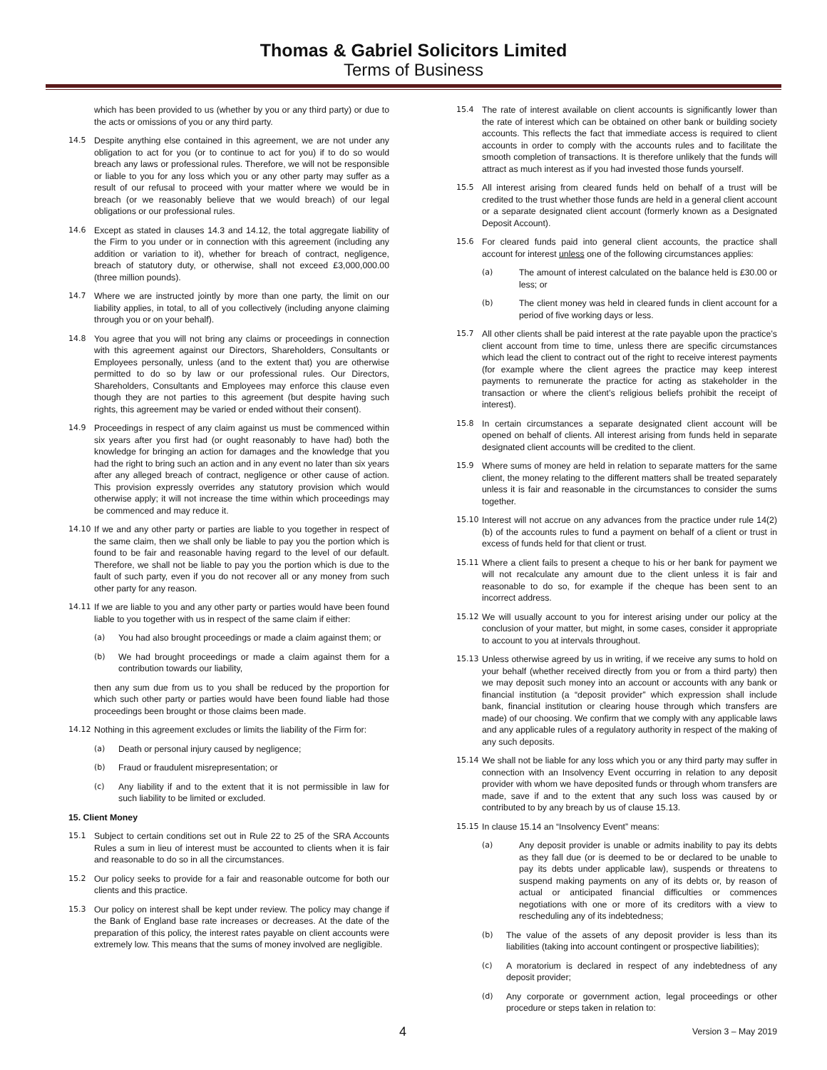Thomas & Gabriel Solicitors Limited
Terms of Business
which has been provided to us (whether by you or any third party) or due to the acts or omissions of you or any third party.
14.5 Despite anything else contained in this agreement, we are not under any obligation to act for you (or to continue to act for you) if to do so would breach any laws or professional rules. Therefore, we will not be responsible or liable to you for any loss which you or any other party may suffer as a result of our refusal to proceed with your matter where we would be in breach (or we reasonably believe that we would breach) of our legal obligations or our professional rules.
14.6 Except as stated in clauses 14.3 and 14.12, the total aggregate liability of the Firm to you under or in connection with this agreement (including any addition or variation to it), whether for breach of contract, negligence, breach of statutory duty, or otherwise, shall not exceed £3,000,000.00 (three million pounds).
14.7 Where we are instructed jointly by more than one party, the limit on our liability applies, in total, to all of you collectively (including anyone claiming through you or on your behalf).
14.8 You agree that you will not bring any claims or proceedings in connection with this agreement against our Directors, Shareholders, Consultants or Employees personally, unless (and to the extent that) you are otherwise permitted to do so by law or our professional rules. Our Directors, Shareholders, Consultants and Employees may enforce this clause even though they are not parties to this agreement (but despite having such rights, this agreement may be varied or ended without their consent).
14.9 Proceedings in respect of any claim against us must be commenced within six years after you first had (or ought reasonably to have had) both the knowledge for bringing an action for damages and the knowledge that you had the right to bring such an action and in any event no later than six years after any alleged breach of contract, negligence or other cause of action. This provision expressly overrides any statutory provision which would otherwise apply; it will not increase the time within which proceedings may be commenced and may reduce it.
14.10 If we and any other party or parties are liable to you together in respect of the same claim, then we shall only be liable to pay you the portion which is found to be fair and reasonable having regard to the level of our default. Therefore, we shall not be liable to pay you the portion which is due to the fault of such party, even if you do not recover all or any money from such other party for any reason.
14.11 If we are liable to you and any other party or parties would have been found liable to you together with us in respect of the same claim if either:
(a) You had also brought proceedings or made a claim against them; or
(b) We had brought proceedings or made a claim against them for a contribution towards our liability,
then any sum due from us to you shall be reduced by the proportion for which such other party or parties would have been found liable had those proceedings been brought or those claims been made.
14.12 Nothing in this agreement excludes or limits the liability of the Firm for:
(a) Death or personal injury caused by negligence;
(b) Fraud or fraudulent misrepresentation; or
(c) Any liability if and to the extent that it is not permissible in law for such liability to be limited or excluded.
15. Client Money
15.1 Subject to certain conditions set out in Rule 22 to 25 of the SRA Accounts Rules a sum in lieu of interest must be accounted to clients when it is fair and reasonable to do so in all the circumstances.
15.2 Our policy seeks to provide for a fair and reasonable outcome for both our clients and this practice.
15.3 Our policy on interest shall be kept under review. The policy may change if the Bank of England base rate increases or decreases. At the date of the preparation of this policy, the interest rates payable on client accounts were extremely low. This means that the sums of money involved are negligible.
15.4 The rate of interest available on client accounts is significantly lower than the rate of interest which can be obtained on other bank or building society accounts. This reflects the fact that immediate access is required to client accounts in order to comply with the accounts rules and to facilitate the smooth completion of transactions. It is therefore unlikely that the funds will attract as much interest as if you had invested those funds yourself.
15.5 All interest arising from cleared funds held on behalf of a trust will be credited to the trust whether those funds are held in a general client account or a separate designated client account (formerly known as a Designated Deposit Account).
15.6 For cleared funds paid into general client accounts, the practice shall account for interest unless one of the following circumstances applies:
(a) The amount of interest calculated on the balance held is £30.00 or less; or
(b) The client money was held in cleared funds in client account for a period of five working days or less.
15.7 All other clients shall be paid interest at the rate payable upon the practice’s client account from time to time, unless there are specific circumstances which lead the client to contract out of the right to receive interest payments (for example where the client agrees the practice may keep interest payments to remunerate the practice for acting as stakeholder in the transaction or where the client’s religious beliefs prohibit the receipt of interest).
15.8 In certain circumstances a separate designated client account will be opened on behalf of clients. All interest arising from funds held in separate designated client accounts will be credited to the client.
15.9 Where sums of money are held in relation to separate matters for the same client, the money relating to the different matters shall be treated separately unless it is fair and reasonable in the circumstances to consider the sums together.
15.10 Interest will not accrue on any advances from the practice under rule 14(2)(b) of the accounts rules to fund a payment on behalf of a client or trust in excess of funds held for that client or trust.
15.11 Where a client fails to present a cheque to his or her bank for payment we will not recalculate any amount due to the client unless it is fair and reasonable to do so, for example if the cheque has been sent to an incorrect address.
15.12 We will usually account to you for interest arising under our policy at the conclusion of your matter, but might, in some cases, consider it appropriate to account to you at intervals throughout.
15.13 Unless otherwise agreed by us in writing, if we receive any sums to hold on your behalf (whether received directly from you or from a third party) then we may deposit such money into an account or accounts with any bank or financial institution (a “deposit provider” which expression shall include bank, financial institution or clearing house through which transfers are made) of our choosing. We confirm that we comply with any applicable laws and any applicable rules of a regulatory authority in respect of the making of any such deposits.
15.14 We shall not be liable for any loss which you or any third party may suffer in connection with an Insolvency Event occurring in relation to any deposit provider with whom we have deposited funds or through whom transfers are made, save if and to the extent that any such loss was caused by or contributed to by any breach by us of clause 15.13.
15.15 In clause 15.14 an “Insolvency Event” means:
(a) Any deposit provider is unable or admits inability to pay its debts as they fall due (or is deemed to be or declared to be unable to pay its debts under applicable law), suspends or threatens to suspend making payments on any of its debts or, by reason of actual or anticipated financial difficulties or commences negotiations with one or more of its creditors with a view to rescheduling any of its indebtedness;
(b) The value of the assets of any deposit provider is less than its liabilities (taking into account contingent or prospective liabilities);
(c) A moratorium is declared in respect of any indebtedness of any deposit provider;
(d) Any corporate or government action, legal proceedings or other procedure or steps taken in relation to:
4 Version 3 – May 2019